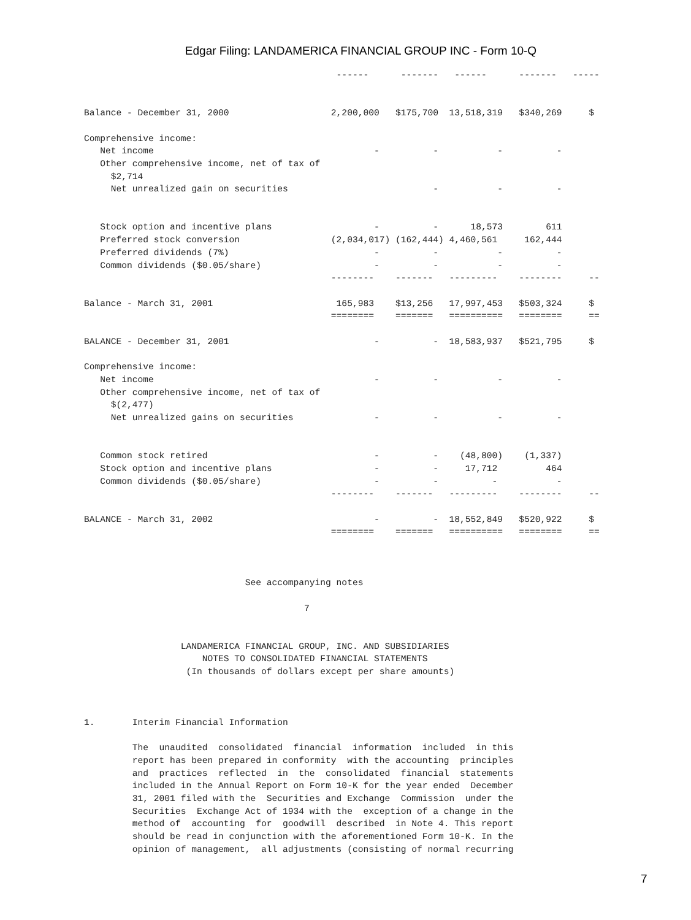Edgar Filing: LANDAMERICA FINANCIAL GROUP INC - Form 10-Q
                                               ------      -------   ------      -------   -----


Balance - December 31, 2000                   2,200,000   $175,700  13,518,319   $340,269     $

Comprehensive income:
   Net income                                         -          -           -          -
   Other comprehensive income, net of tax of
     $2,714
     Net unrealized gain on securities                           -           -          -


   Stock option and incentive plans                   -          -      18,573        611
   Preferred stock conversion                 (2,034,017) (162,444) 4,460,561     162,444
   Preferred dividends (7%)                           -          -           -          -
   Common dividends ($0.05/share)                     -          -           -          -
                                              --------    -------   ---------    --------     --

Balance - March 31, 2001                       165,983    $13,256   17,997,453   $503,324     $
                                              ========    =======   ==========   ========     ==

BALANCE - December 31, 2001                           -          -  18,583,937   $521,795     $

Comprehensive income:
   Net income                                         -          -           -          -
   Other comprehensive income, net of tax of
     $(2,477)
     Net unrealized gains on securities               -          -           -          -


   Common stock retired                               -          -    (48,800)    (1,337)
   Stock option and incentive plans                   -          -     17,712         464
   Common dividends ($0.05/share)                     -          -          -           -
                                              --------    -------   ---------    --------     --

BALANCE - March 31, 2002                              -          -  18,552,849   $520,922     $
                                              ========    =======   ==========   ========     ==



                              See accompanying notes

                                         7


                  LANDAMERICA FINANCIAL GROUP, INC. AND SUBSIDIARIES
                      NOTES TO CONSOLIDATED FINANCIAL STATEMENTS
                   (In thousands of dollars except per share amounts)



1.       Interim Financial Information

         The  unaudited  consolidated  financial  information  included  in this
         report has been prepared in conformity  with the accounting  principles
         and  practices  reflected  in  the  consolidated  financial  statements
         included in the Annual Report on Form 10-K for the year ended  December
         31, 2001 filed with the  Securities and Exchange  Commission  under the
         Securities  Exchange Act of 1934 with the  exception of a change in the
         method of  accounting  for  goodwill  described  in Note 4. This report
         should be read in conjunction with the aforementioned Form 10-K. In the
         opinion of management,  all adjustments (consisting of normal recurring
7